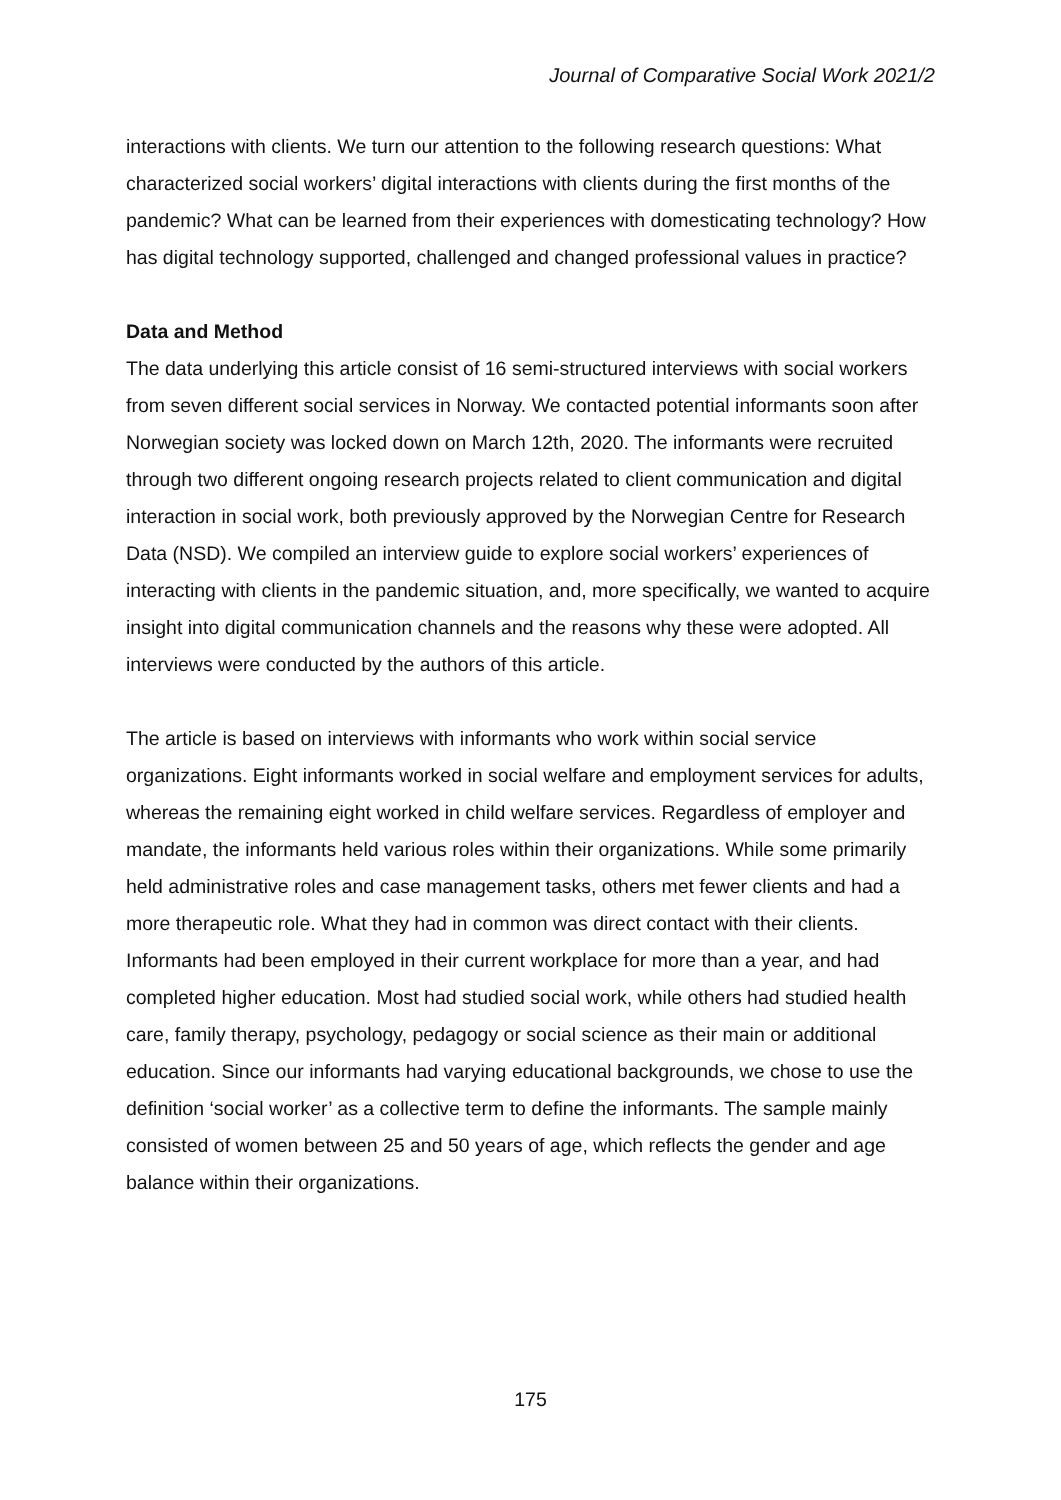Journal of Comparative Social Work 2021/2
interactions with clients. We turn our attention to the following research questions: What characterized social workers’ digital interactions with clients during the first months of the pandemic? What can be learned from their experiences with domesticating technology? How has digital technology supported, challenged and changed professional values in practice?
Data and Method
The data underlying this article consist of 16 semi-structured interviews with social workers from seven different social services in Norway. We contacted potential informants soon after Norwegian society was locked down on March 12th, 2020. The informants were recruited through two different ongoing research projects related to client communication and digital interaction in social work, both previously approved by the Norwegian Centre for Research Data (NSD). We compiled an interview guide to explore social workers’ experiences of interacting with clients in the pandemic situation, and, more specifically, we wanted to acquire insight into digital communication channels and the reasons why these were adopted. All interviews were conducted by the authors of this article.
The article is based on interviews with informants who work within social service organizations. Eight informants worked in social welfare and employment services for adults, whereas the remaining eight worked in child welfare services. Regardless of employer and mandate, the informants held various roles within their organizations. While some primarily held administrative roles and case management tasks, others met fewer clients and had a more therapeutic role. What they had in common was direct contact with their clients. Informants had been employed in their current workplace for more than a year, and had completed higher education. Most had studied social work, while others had studied health care, family therapy, psychology, pedagogy or social science as their main or additional education. Since our informants had varying educational backgrounds, we chose to use the definition ‘social worker’ as a collective term to define the informants. The sample mainly consisted of women between 25 and 50 years of age, which reflects the gender and age balance within their organizations.
175